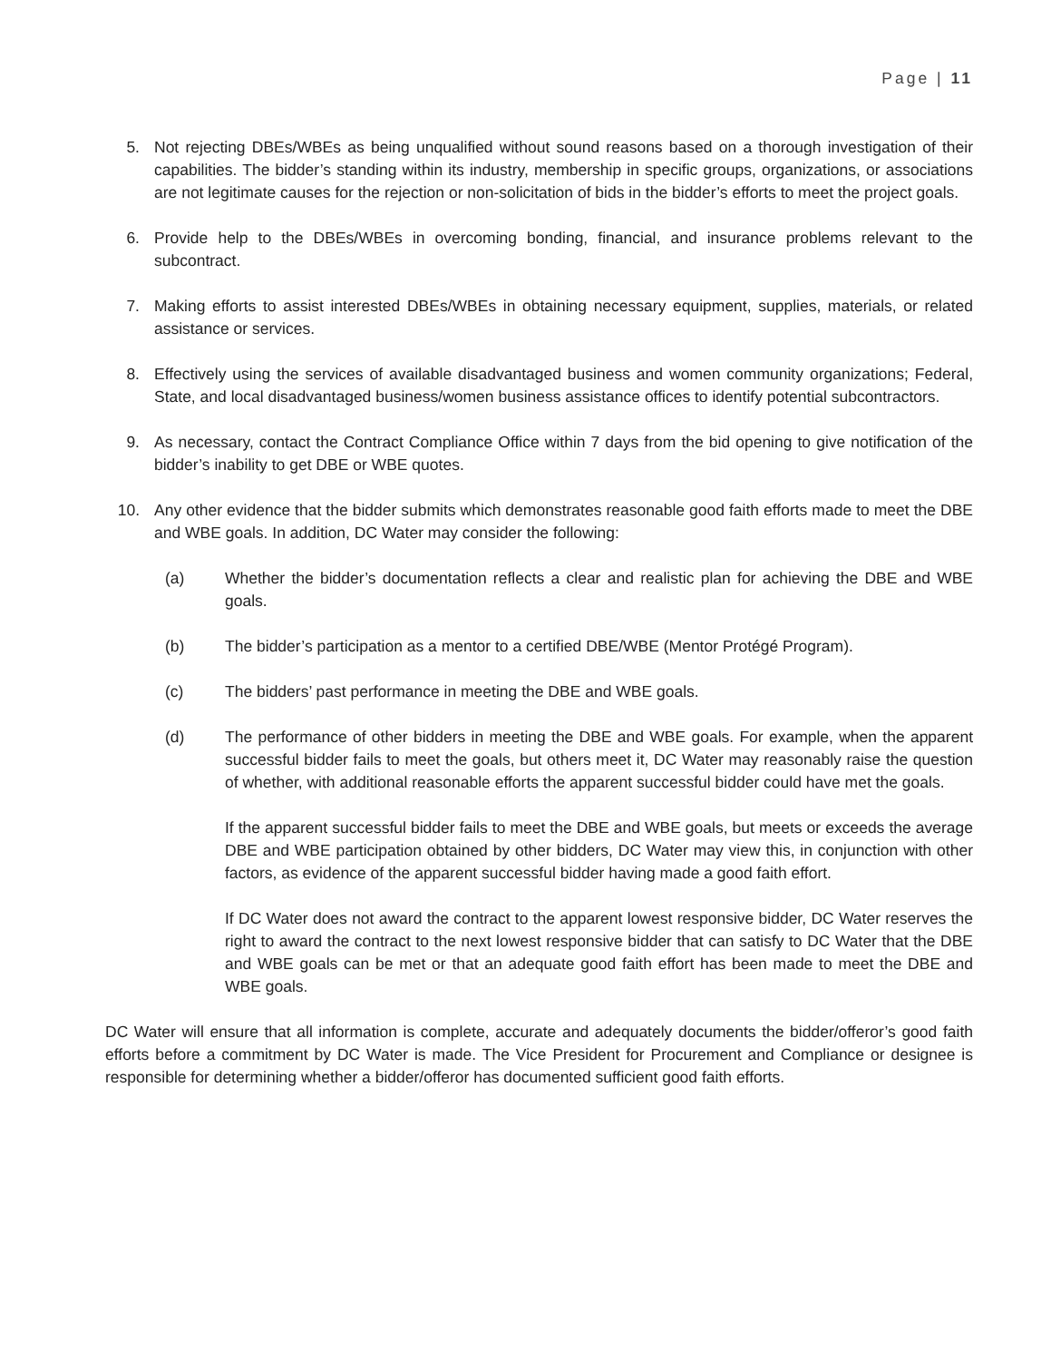Page | 11
5. Not rejecting DBEs/WBEs as being unqualified without sound reasons based on a thorough investigation of their capabilities. The bidder’s standing within its industry, membership in specific groups, organizations, or associations are not legitimate causes for the rejection or non-solicitation of bids in the bidder’s efforts to meet the project goals.
6. Provide help to the DBEs/WBEs in overcoming bonding, financial, and insurance problems relevant to the subcontract.
7. Making efforts to assist interested DBEs/WBEs in obtaining necessary equipment, supplies, materials, or related assistance or services.
8. Effectively using the services of available disadvantaged business and women community organizations; Federal, State, and local disadvantaged business/women business assistance offices to identify potential subcontractors.
9. As necessary, contact the Contract Compliance Office within 7 days from the bid opening to give notification of the bidder’s inability to get DBE or WBE quotes.
10. Any other evidence that the bidder submits which demonstrates reasonable good faith efforts made to meet the DBE and WBE goals. In addition, DC Water may consider the following:
(a) Whether the bidder’s documentation reflects a clear and realistic plan for achieving the DBE and WBE goals.
(b) The bidder’s participation as a mentor to a certified DBE/WBE (Mentor Protégé Program).
(c) The bidders’ past performance in meeting the DBE and WBE goals.
(d) The performance of other bidders in meeting the DBE and WBE goals. For example, when the apparent successful bidder fails to meet the goals, but others meet it, DC Water may reasonably raise the question of whether, with additional reasonable efforts the apparent successful bidder could have met the goals.
If the apparent successful bidder fails to meet the DBE and WBE goals, but meets or exceeds the average DBE and WBE participation obtained by other bidders, DC Water may view this, in conjunction with other factors, as evidence of the apparent successful bidder having made a good faith effort.
If DC Water does not award the contract to the apparent lowest responsive bidder, DC Water reserves the right to award the contract to the next lowest responsive bidder that can satisfy to DC Water that the DBE and WBE goals can be met or that an adequate good faith effort has been made to meet the DBE and WBE goals.
DC Water will ensure that all information is complete, accurate and adequately documents the bidder/offeror’s good faith efforts before a commitment by DC Water is made. The Vice President for Procurement and Compliance or designee is responsible for determining whether a bidder/offeror has documented sufficient good faith efforts.